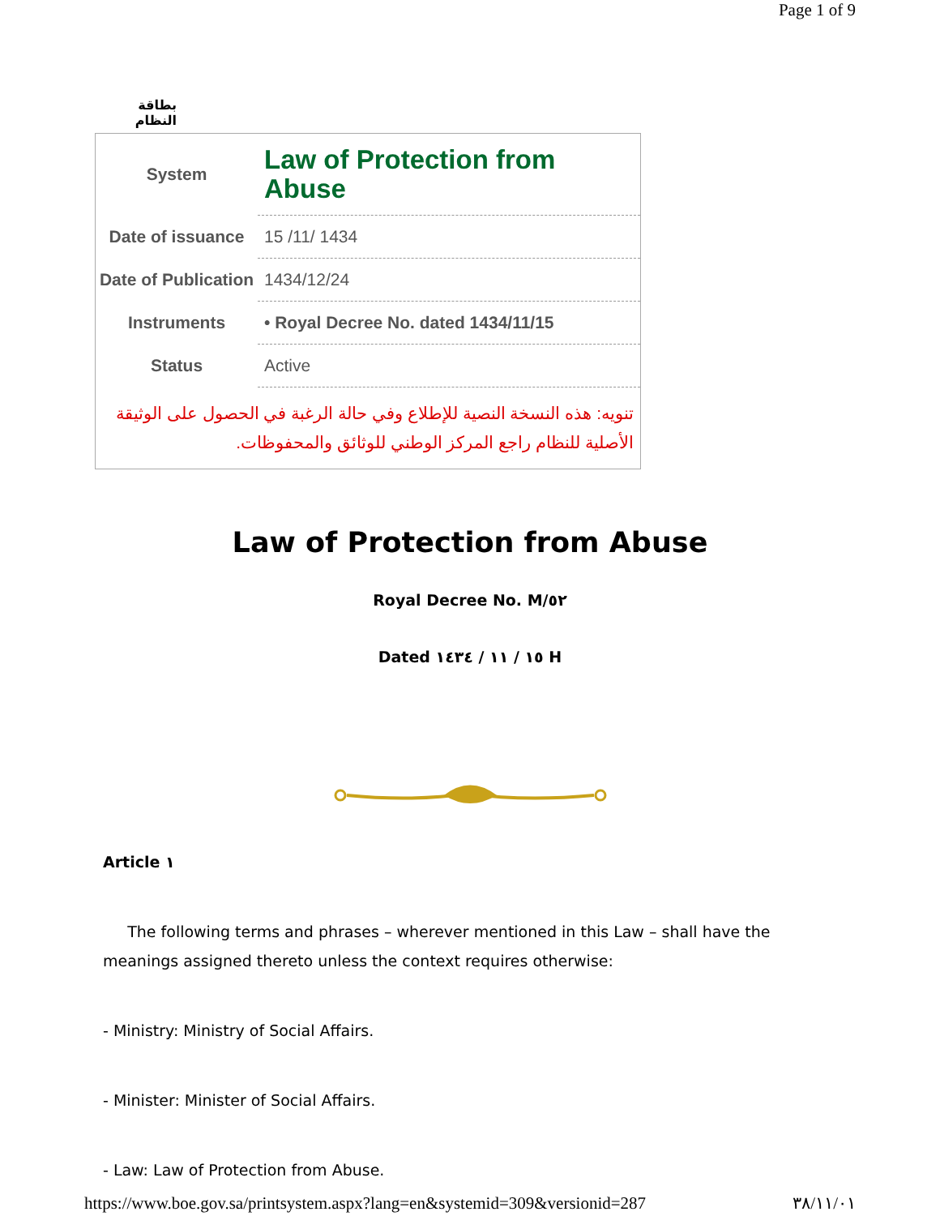Page 1 of 9
بطاقة النظام
| System | Law of Protection from Abuse |
| Date of issuance | 15 /11/ 1434 |
| Date of Publication | 1434/12/24 |
| Instruments | • Royal Decree No. dated 1434/11/15 |
| Status | Active |
| تنويه: هذه النسخة النصية للإطلاع وفي حالة الرغبة في الحصول على الوثيقة الأصلية للنظام راجع المركز الوطني للوثائق والمحفوظات . | |
Law of Protection from Abuse
Royal Decree No. M/٥٢
Dated ١٥ / ١١ / ١٤٣٤ H
Article ١
The following terms and phrases – wherever mentioned in this Law – shall have the meanings assigned thereto unless the context requires otherwise:
- Ministry: Ministry of Social Affairs.
- Minister: Minister of Social Affairs.
- Law: Law of Protection from Abuse.
https://www.boe.gov.sa/printsystem.aspx?lang=en&systemid=309&versionid=287 ٣٨/١١/٠١